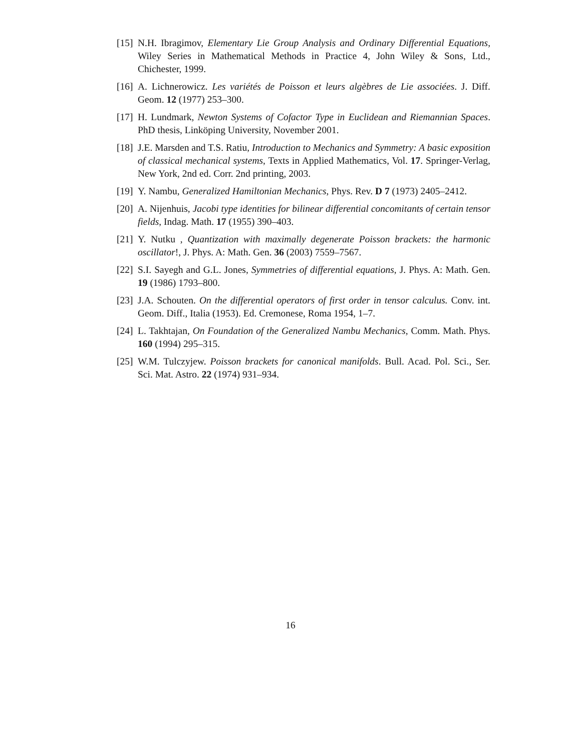[15]
N.H. Ibragimov, Elementary Lie Group Analysis and Ordinary Differential Equations, Wiley Series in Mathematical Methods in Practice 4, John Wiley & Sons, Ltd., Chichester, 1999.
[16]
A. Lichnerowicz. Les variétés de Poisson et leurs algèbres de Lie associées. J. Diff. Geom. 12 (1977) 253–300.
[17]
H. Lundmark, Newton Systems of Cofactor Type in Euclidean and Riemannian Spaces. PhD thesis, Linköping University, November 2001.
[18]
J.E. Marsden and T.S. Ratiu, Introduction to Mechanics and Symmetry: A basic exposition of classical mechanical systems, Texts in Applied Mathematics, Vol. 17. Springer-Verlag, New York, 2nd ed. Corr. 2nd printing, 2003.
[19]
Y. Nambu, Generalized Hamiltonian Mechanics, Phys. Rev. D 7 (1973) 2405–2412.
[20]
A. Nijenhuis, Jacobi type identities for bilinear differential concomitants of certain tensor fields, Indag. Math. 17 (1955) 390–403.
[21]
Y. Nutku , Quantization with maximally degenerate Poisson brackets: the harmonic oscillator!, J. Phys. A: Math. Gen. 36 (2003) 7559–7567.
[22]
S.I. Sayegh and G.L. Jones, Symmetries of differential equations, J. Phys. A: Math. Gen. 19 (1986) 1793–800.
[23]
J.A. Schouten. On the differential operators of first order in tensor calculus. Conv. int. Geom. Diff., Italia (1953). Ed. Cremonese, Roma 1954, 1–7.
[24]
L. Takhtajan, On Foundation of the Generalized Nambu Mechanics, Comm. Math. Phys. 160 (1994) 295–315.
[25]
W.M. Tulczyjew. Poisson brackets for canonical manifolds. Bull. Acad. Pol. Sci., Ser. Sci. Mat. Astro. 22 (1974) 931–934.
16